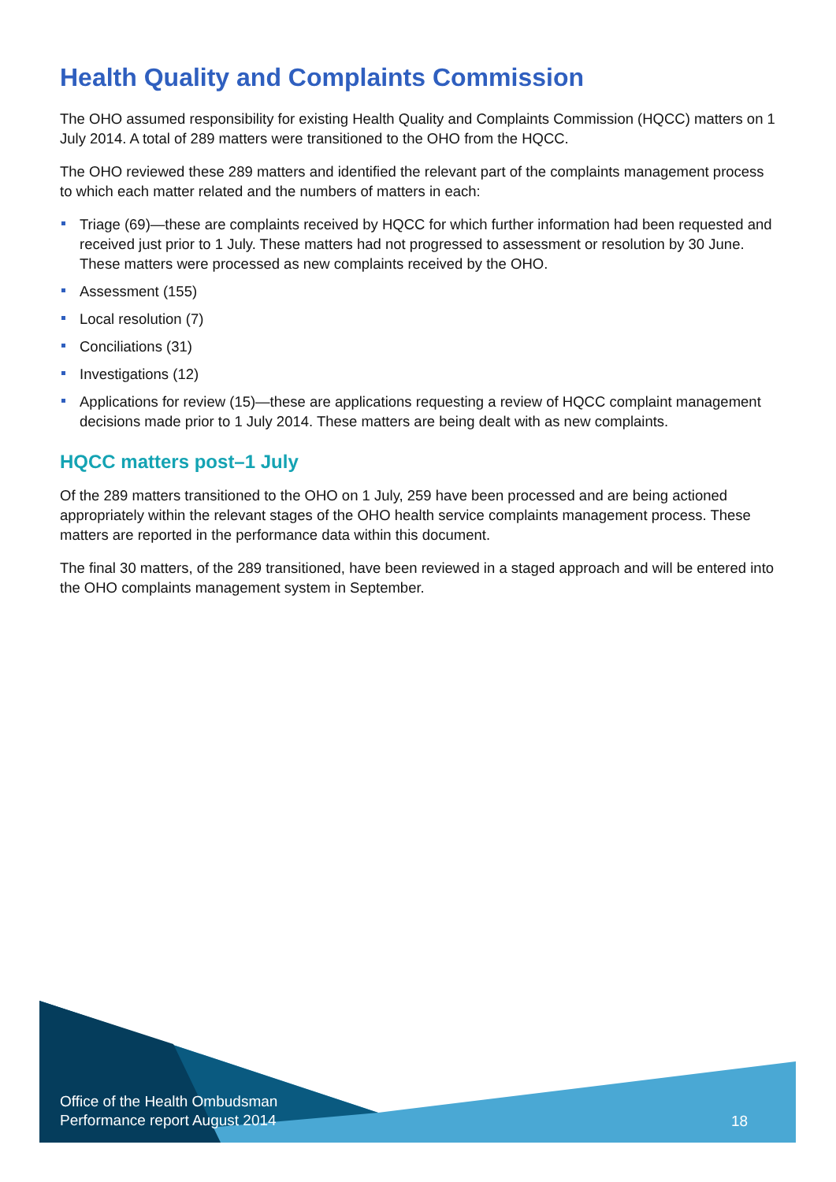Health Quality and Complaints Commission
The OHO assumed responsibility for existing Health Quality and Complaints Commission (HQCC) matters on 1 July 2014. A total of 289 matters were transitioned to the OHO from the HQCC.
The OHO reviewed these 289 matters and identified the relevant part of the complaints management process to which each matter related and the numbers of matters in each:
Triage (69)—these are complaints received by HQCC for which further information had been requested and received just prior to 1 July. These matters had not progressed to assessment or resolution by 30 June. These matters were processed as new complaints received by the OHO.
Assessment (155)
Local resolution (7)
Conciliations (31)
Investigations (12)
Applications for review (15)—these are applications requesting a review of HQCC complaint management decisions made prior to 1 July 2014. These matters are being dealt with as new complaints.
HQCC matters post–1 July
Of the 289 matters transitioned to the OHO on 1 July, 259 have been processed and are being actioned appropriately within the relevant stages of the OHO health service complaints management process. These matters are reported in the performance data within this document.
The final 30 matters, of the 289 transitioned, have been reviewed in a staged approach and will be entered into the OHO complaints management system in September.
Office of the Health Ombudsman
Performance report August 2014
18